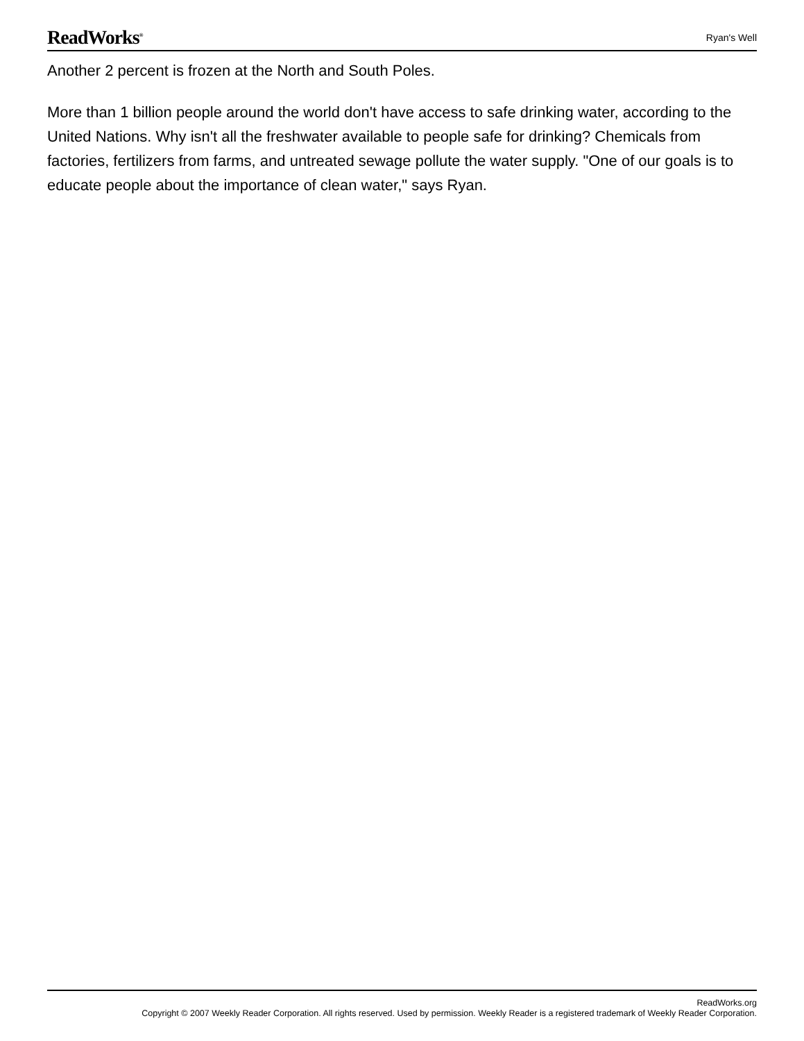ReadWorks<sup>®</sup>
Ryan's Well
Another 2 percent is frozen at the North and South Poles.
More than 1 billion people around the world don't have access to safe drinking water, according to the United Nations. Why isn't all the freshwater available to people safe for drinking? Chemicals from factories, fertilizers from farms, and untreated sewage pollute the water supply. "One of our goals is to educate people about the importance of clean water," says Ryan.
ReadWorks.org
Copyright © 2007 Weekly Reader Corporation. All rights reserved. Used by permission. Weekly Reader is a registered trademark of Weekly Reader Corporation.